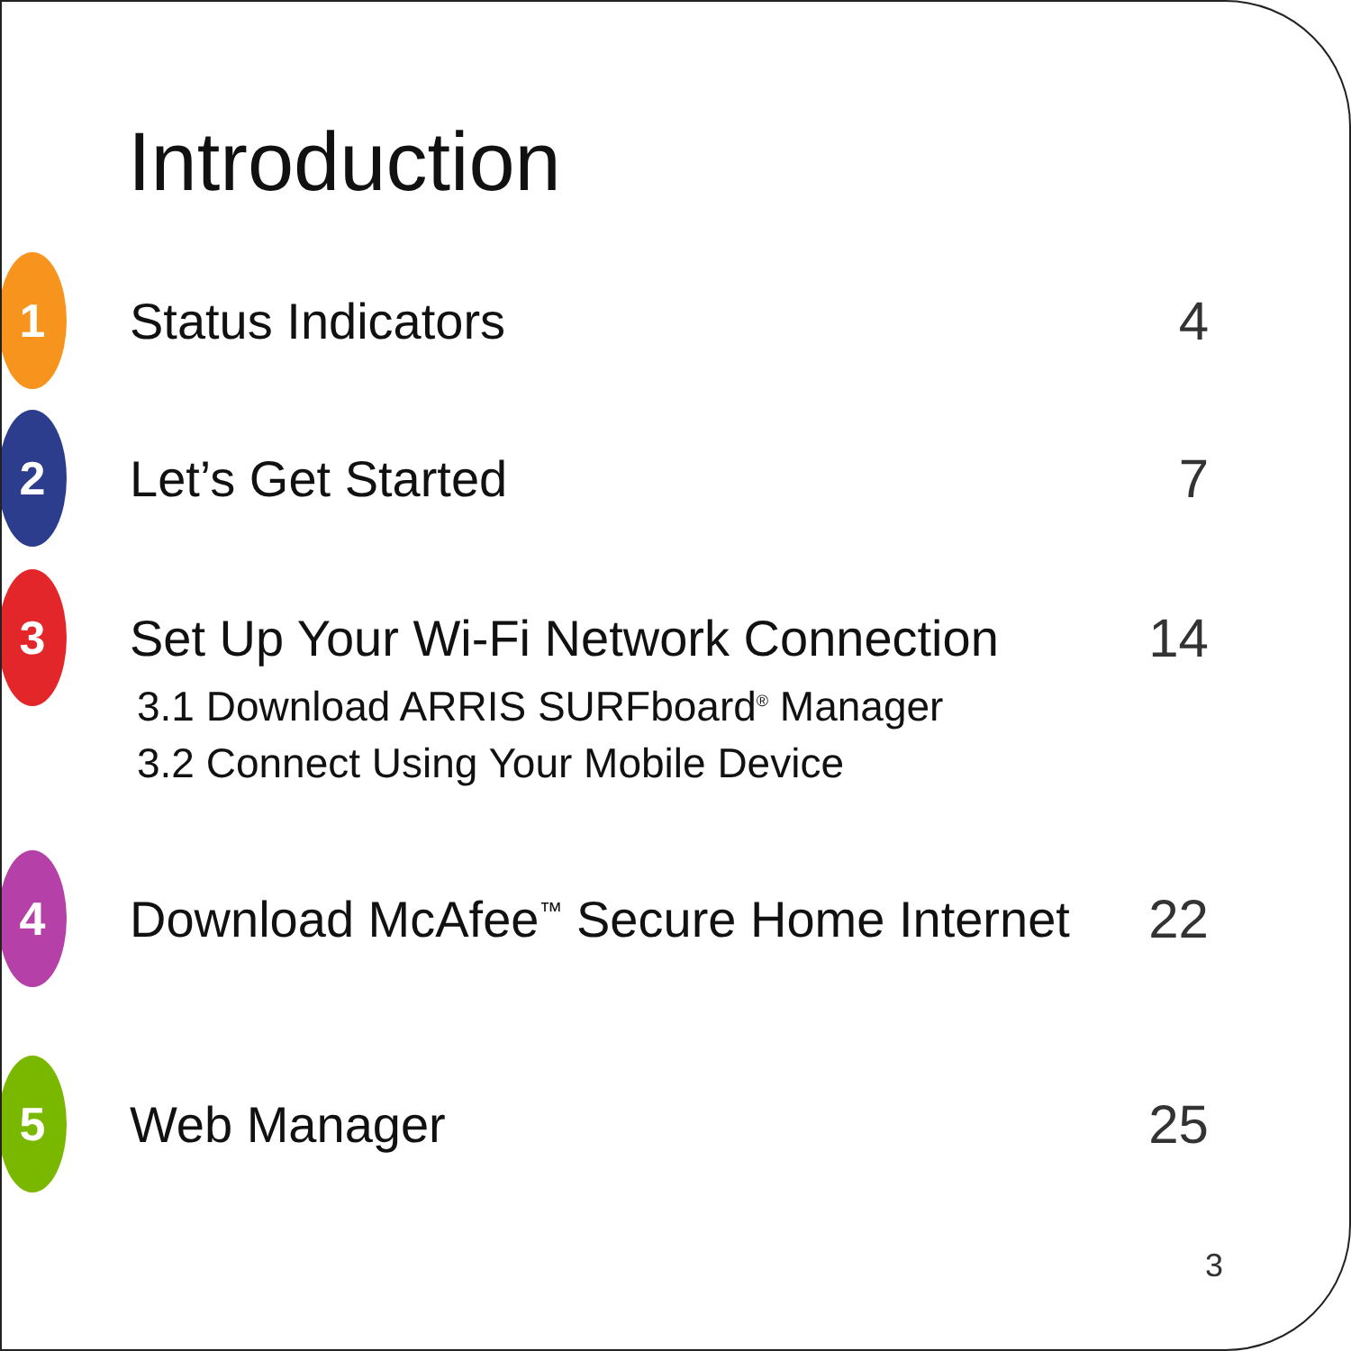Introduction
1
Status Indicators 4
2
Let’s Get Started 7
3
Set Up Your Wi-Fi Network Connection
14
3.1 Download ARRIS SURFboard<sup>®</sup> Manager
3.2 Connect Using Your Mobile Device
4
Download McAfee<sup>™</sup> Secure Home Internet
22
5
Web Manager 25
3